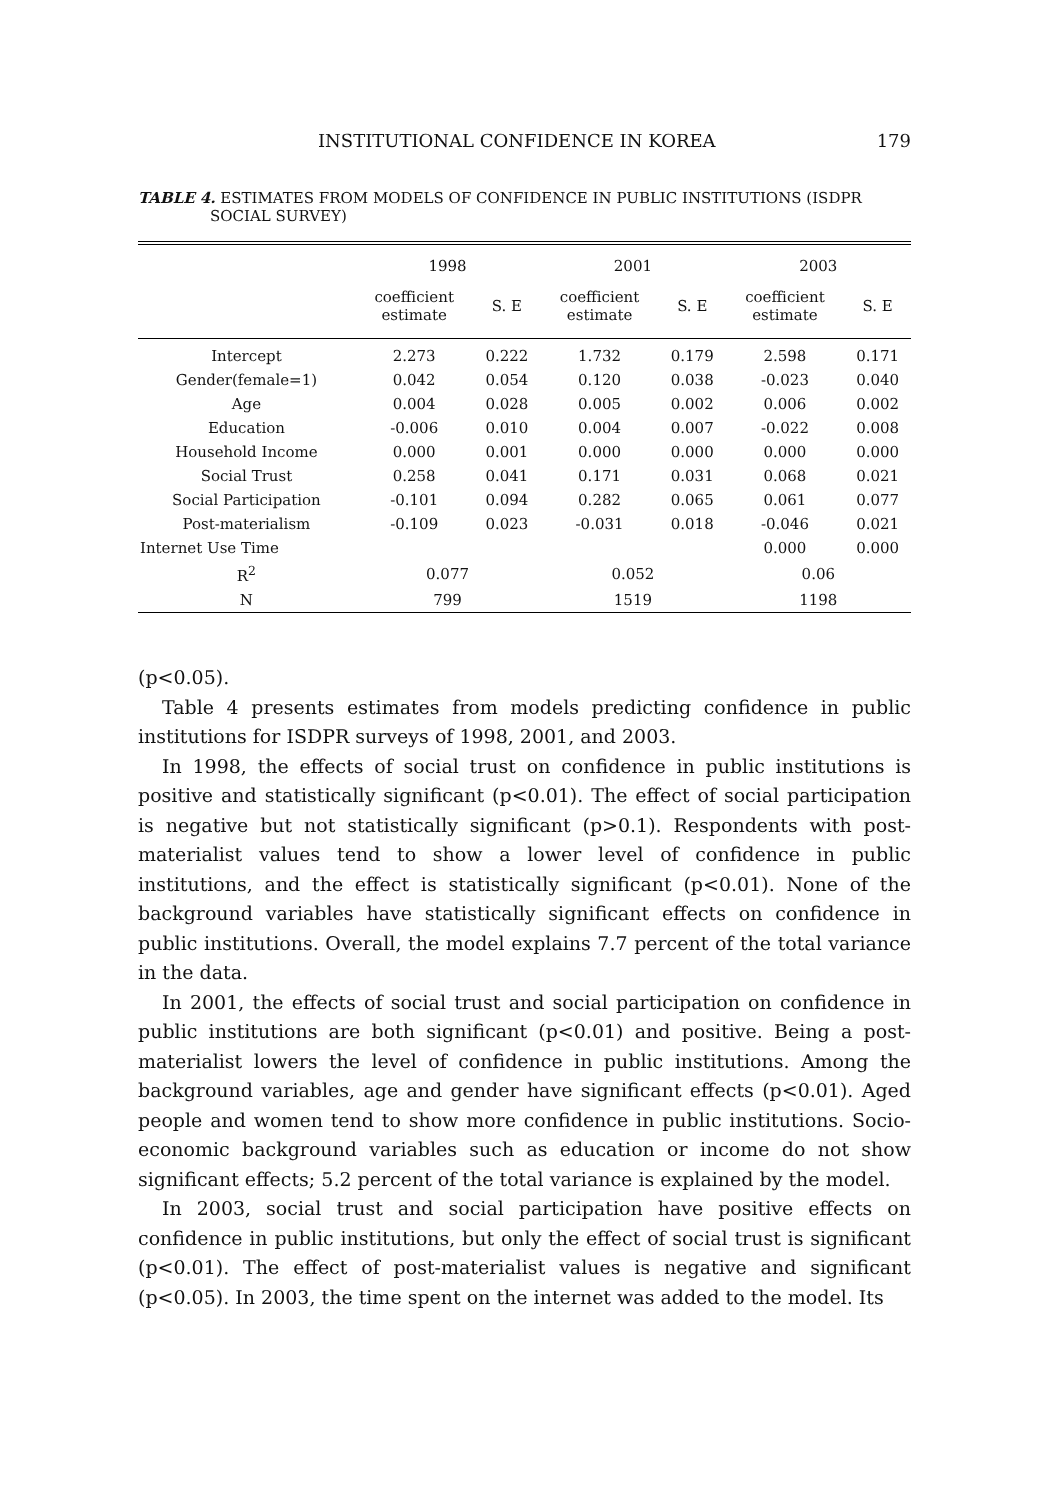INSTITUTIONAL CONFIDENCE IN KOREA 179
TABLE 4. ESTIMATES FROM MODELS OF CONFIDENCE IN PUBLIC INSTITUTIONS (ISDPR
SOCIAL SURVEY)
| | 1998 | | 2001 | | 2003 | |
| --- | --- | --- | --- | --- | --- | --- |
| | coefficient estimate | S. E | coefficient estimate | S. E | coefficient estimate | S. E |
| Intercept | 2.273 | 0.222 | 1.732 | 0.179 | 2.598 | 0.171 |
| Gender(female=1) | 0.042 | 0.054 | 0.120 | 0.038 | -0.023 | 0.040 |
| Age | 0.004 | 0.028 | 0.005 | 0.002 | 0.006 | 0.002 |
| Education | -0.006 | 0.010 | 0.004 | 0.007 | -0.022 | 0.008 |
| Household Income | 0.000 | 0.001 | 0.000 | 0.000 | 0.000 | 0.000 |
| Social Trust | 0.258 | 0.041 | 0.171 | 0.031 | 0.068 | 0.021 |
| Social Participation | -0.101 | 0.094 | 0.282 | 0.065 | 0.061 | 0.077 |
| Post-materialism | -0.109 | 0.023 | -0.031 | 0.018 | -0.046 | 0.021 |
| Internet Use Time | | | | | 0.000 | 0.000 |
| R<sup>2</sup> | 0.077 | | 0.052 | | 0.06 | |
| N | 799 | | 1519 | | 1198 | |
(p<0.05).
Table 4 presents estimates from models predicting confidence in public institutions for ISDPR surveys of 1998, 2001, and 2003.
In 1998, the effects of social trust on confidence in public institutions is positive and statistically significant (p<0.01). The effect of social participation is negative but not statistically significant (p>0.1). Respondents with post-materialist values tend to show a lower level of confidence in public institutions, and the effect is statistically significant (p<0.01). None of the background variables have statistically significant effects on confidence in public institutions. Overall, the model explains 7.7 percent of the total variance in the data.
In 2001, the effects of social trust and social participation on confidence in public institutions are both significant (p<0.01) and positive. Being a post-materialist lowers the level of confidence in public institutions. Among the background variables, age and gender have significant effects (p<0.01). Aged people and women tend to show more confidence in public institutions. Socio-economic background variables such as education or income do not show significant effects; 5.2 percent of the total variance is explained by the model.
In 2003, social trust and social participation have positive effects on confidence in public institutions, but only the effect of social trust is significant (p<0.01). The effect of post-materialist values is negative and significant (p<0.05). In 2003, the time spent on the internet was added to the model. Its